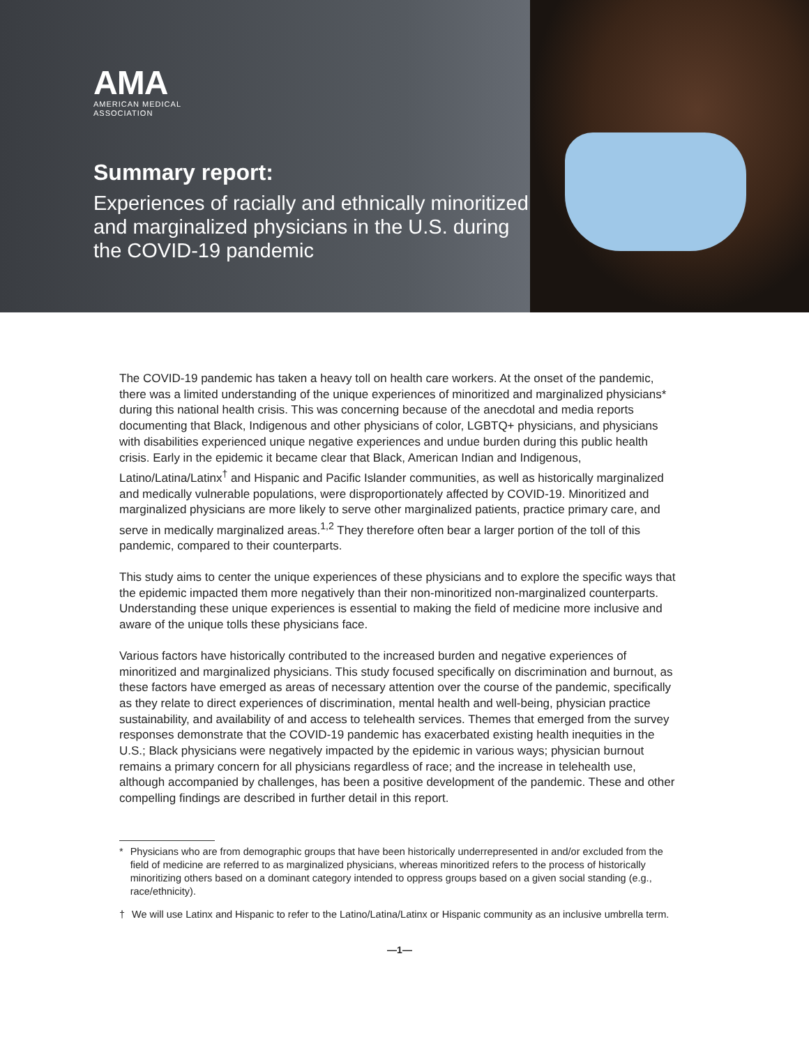AMA
AMERICAN MEDICAL
ASSOCIATION
Summary report:
Experiences of racially and ethnically minoritized and marginalized physicians in the U.S. during the COVID-19 pandemic
The COVID-19 pandemic has taken a heavy toll on health care workers. At the onset of the pandemic, there was a limited understanding of the unique experiences of minoritized and marginalized physicians* during this national health crisis. This was concerning because of the anecdotal and media reports documenting that Black, Indigenous and other physicians of color, LGBTQ+ physicians, and physicians with disabilities experienced unique negative experiences and undue burden during this public health crisis. Early in the epidemic it became clear that Black, American Indian and Indigenous, Latino/Latina/Latinx<sup>†</sup> and Hispanic and Pacific Islander communities, as well as historically marginalized and medically vulnerable populations, were disproportionately affected by COVID-19. Minoritized and marginalized physicians are more likely to serve other marginalized patients, practice primary care, and serve in medically marginalized areas.<sup>1,2</sup> They therefore often bear a larger portion of the toll of this pandemic, compared to their counterparts.
This study aims to center the unique experiences of these physicians and to explore the specific ways that the epidemic impacted them more negatively than their non-minoritized non-marginalized counterparts. Understanding these unique experiences is essential to making the field of medicine more inclusive and aware of the unique tolls these physicians face.
Various factors have historically contributed to the increased burden and negative experiences of minoritized and marginalized physicians. This study focused specifically on discrimination and burnout, as these factors have emerged as areas of necessary attention over the course of the pandemic, specifically as they relate to direct experiences of discrimination, mental health and well-being, physician practice sustainability, and availability of and access to telehealth services. Themes that emerged from the survey responses demonstrate that the COVID-19 pandemic has exacerbated existing health inequities in the U.S.; Black physicians were negatively impacted by the epidemic in various ways; physician burnout remains a primary concern for all physicians regardless of race; and the increase in telehealth use, although accompanied by challenges, has been a positive development of the pandemic. These and other compelling findings are described in further detail in this report.
* Physicians who are from demographic groups that have been historically underrepresented in and/or excluded from the field of medicine are referred to as marginalized physicians, whereas minoritized refers to the process of historically minoritizing others based on a dominant category intended to oppress groups based on a given social standing (e.g., race/ethnicity).
† We will use Latinx and Hispanic to refer to the Latino/Latina/Latinx or Hispanic community as an inclusive umbrella term.
—1—